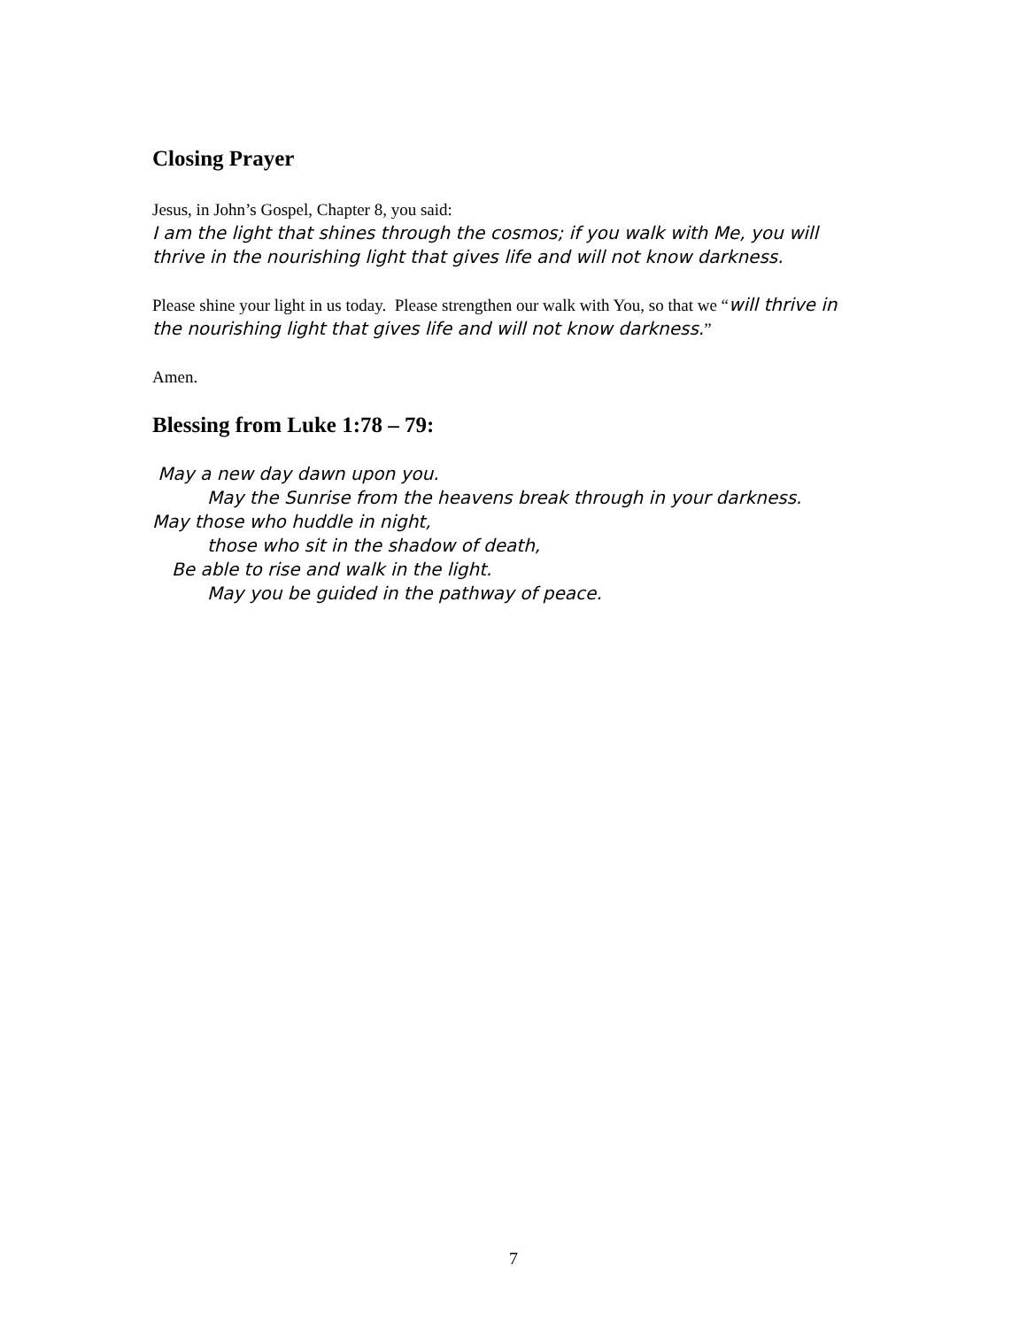Closing Prayer
Jesus, in John’s Gospel, Chapter 8, you said:
I am the light that shines through the cosmos; if you walk with Me, you will thrive in the nourishing light that gives life and will not know darkness.
Please shine your light in us today. Please strengthen our walk with You, so that we “will thrive in the nourishing light that gives life and will not know darkness.”
Amen.
Blessing from Luke 1:78 – 79:
May a new day dawn upon you.
May the Sunrise from the heavens break through in your darkness.
May those who huddle in night,
those who sit in the shadow of death,
Be able to rise and walk in the light.
May you be guided in the pathway of peace.
7